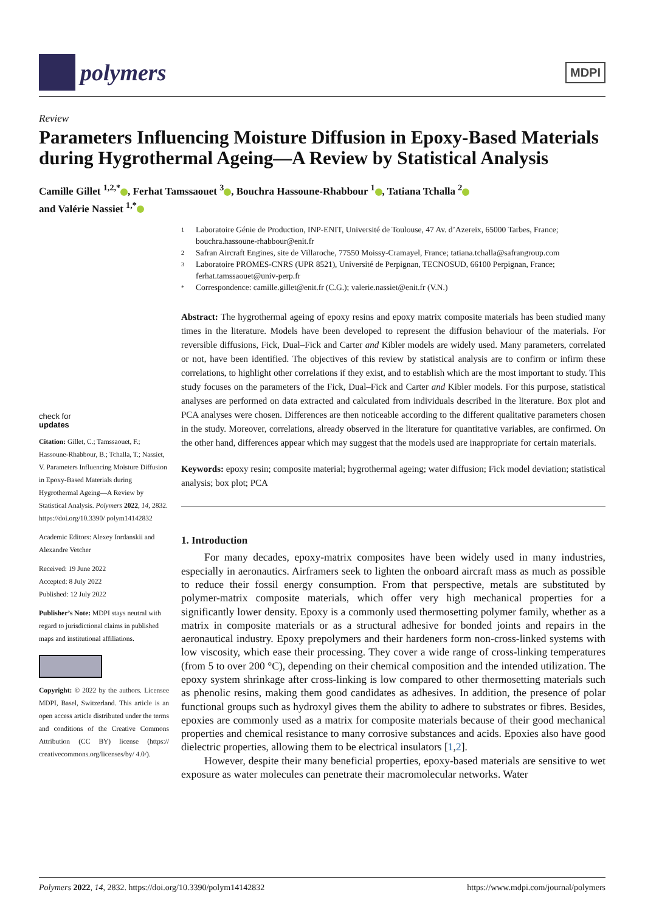polymers
MDPI
Review
Parameters Influencing Moisture Diffusion in Epoxy-Based Materials during Hygrothermal Ageing—A Review by Statistical Analysis
Camille Gillet <sup>1,2,*</sup> , Ferhat Tamssaouet <sup>3</sup> , Bouchra Hassoune-Rhabbour <sup>1</sup> , Tatiana Tchalla <sup>2</sup>
and Valérie Nassiet <sup>1,*</sup>
check for
updates
Citation: Gillet, C.; Tamssaouet, F.; Hassoune-Rhabbour, B.; Tchalla, T.; Nassiet, V. Parameters Influencing Moisture Diffusion in Epoxy-Based Materials during Hygrothermal Ageing—A Review by Statistical Analysis. Polymers 2022, 14, 2832. https://doi.org/10.3390/ polym14142832
Academic Editors: Alexey Iordanskii and Alexandre Vetcher
Received: 19 June 2022
Accepted: 8 July 2022
Published: 12 July 2022
Publisher’s Note: MDPI stays neutral with regard to jurisdictional claims in published maps and institutional affiliations.
Copyright: © 2022 by the authors. Licensee MDPI, Basel, Switzerland. This article is an open access article distributed under the terms and conditions of the Creative Commons Attribution (CC BY) license (https:// creativecommons.org/licenses/by/ 4.0/).
1 Laboratoire Génie de Production, INP-ENIT, Université de Toulouse, 47 Av. d’Azereix, 65000 Tarbes, France; bouchra.hassoune-rhabbour@enit.fr
2 Safran Aircraft Engines, site de Villaroche, 77550 Moissy-Cramayel, France; tatiana.tchalla@safrangroup.com
3 Laboratoire PROMES-CNRS (UPR 8521), Université de Perpignan, TECNOSUD, 66100 Perpignan, France; ferhat.tamssaouet@univ-perp.fr
* Correspondence: camille.gillet@enit.fr (C.G.); valerie.nassiet@enit.fr (V.N.)
Abstract: The hygrothermal ageing of epoxy resins and epoxy matrix composite materials has been studied many times in the literature. Models have been developed to represent the diffusion behaviour of the materials. For reversible diffusions, Fick, Dual–Fick and Carter and Kibler models are widely used. Many parameters, correlated or not, have been identified. The objectives of this review by statistical analysis are to confirm or infirm these correlations, to highlight other correlations if they exist, and to establish which are the most important to study. This study focuses on the parameters of the Fick, Dual–Fick and Carter and Kibler models. For this purpose, statistical analyses are performed on data extracted and calculated from individuals described in the literature. Box plot and PCA analyses were chosen. Differences are then noticeable according to the different qualitative parameters chosen in the study. Moreover, correlations, already observed in the literature for quantitative variables, are confirmed. On the other hand, differences appear which may suggest that the models used are inappropriate for certain materials.
Keywords: epoxy resin; composite material; hygrothermal ageing; water diffusion; Fick model deviation; statistical analysis; box plot; PCA
1. Introduction
For many decades, epoxy-matrix composites have been widely used in many industries, especially in aeronautics. Airframers seek to lighten the onboard aircraft mass as much as possible to reduce their fossil energy consumption. From that perspective, metals are substituted by polymer-matrix composite materials, which offer very high mechanical properties for a significantly lower density. Epoxy is a commonly used thermosetting polymer family, whether as a matrix in composite materials or as a structural adhesive for bonded joints and repairs in the aeronautical industry. Epoxy prepolymers and their hardeners form non-cross-linked systems with low viscosity, which ease their processing. They cover a wide range of cross-linking temperatures (from 5 to over 200 °C), depending on their chemical composition and the intended utilization. The epoxy system shrinkage after cross-linking is low compared to other thermosetting materials such as phenolic resins, making them good candidates as adhesives. In addition, the presence of polar functional groups such as hydroxyl gives them the ability to adhere to substrates or fibres. Besides, epoxies are commonly used as a matrix for composite materials because of their good mechanical properties and chemical resistance to many corrosive substances and acids. Epoxies also have good dielectric properties, allowing them to be electrical insulators [1,2].
However, despite their many beneficial properties, epoxy-based materials are sensitive to wet exposure as water molecules can penetrate their macromolecular networks. Water
Polymers 2022, 14, 2832. https://doi.org/10.3390/polym14142832 https://www.mdpi.com/journal/polymers